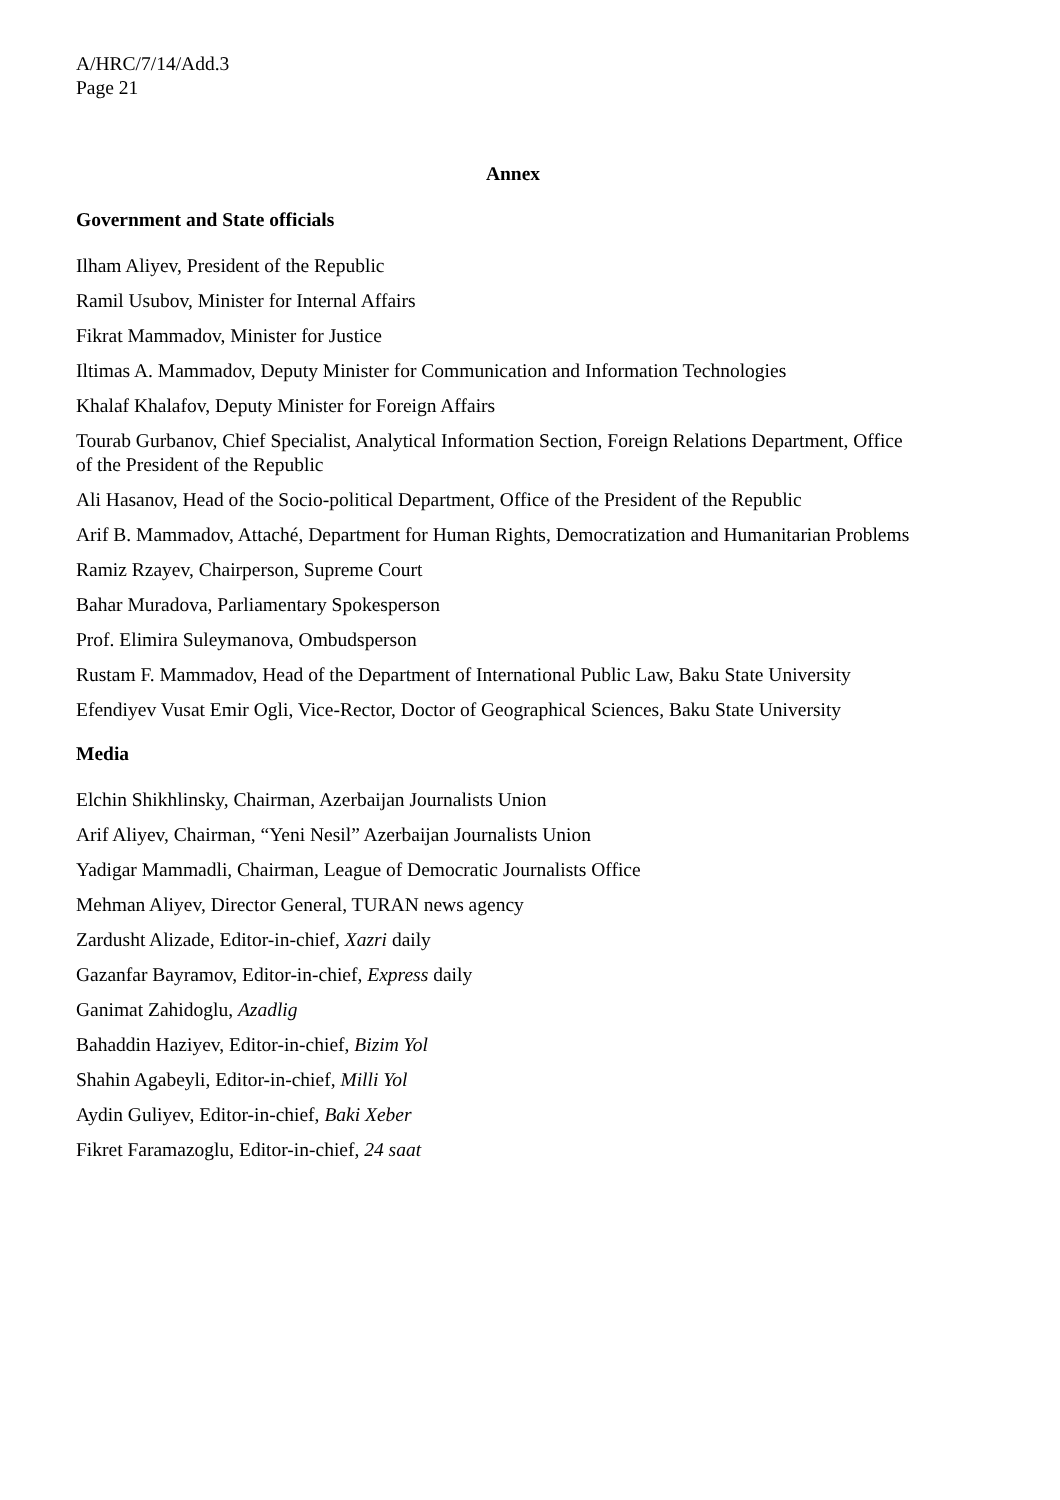A/HRC/7/14/Add.3
Page 21
Annex
Government and State officials
Ilham Aliyev, President of the Republic
Ramil Usubov, Minister for Internal Affairs
Fikrat Mammadov, Minister for Justice
Iltimas A. Mammadov, Deputy Minister for Communication and Information Technologies
Khalaf Khalafov, Deputy Minister for Foreign Affairs
Tourab Gurbanov, Chief Specialist, Analytical Information Section, Foreign Relations Department, Office of the President of the Republic
Ali Hasanov, Head of the Socio-political Department, Office of the President of the Republic
Arif B. Mammadov, Attaché, Department for Human Rights, Democratization and Humanitarian Problems
Ramiz Rzayev, Chairperson, Supreme Court
Bahar Muradova, Parliamentary Spokesperson
Prof. Elimira Suleymanova, Ombudsperson
Rustam F. Mammadov, Head of the Department of International Public Law, Baku State University
Efendiyev Vusat Emir Ogli, Vice-Rector, Doctor of Geographical Sciences, Baku State University
Media
Elchin Shikhlinsky, Chairman, Azerbaijan Journalists Union
Arif Aliyev, Chairman, “Yeni Nesil” Azerbaijan Journalists Union
Yadigar Mammadli, Chairman, League of Democratic Journalists Office
Mehman Aliyev, Director General, TURAN news agency
Zardusht Alizade, Editor-in-chief, Xazri daily
Gazanfar Bayramov, Editor-in-chief, Express daily
Ganimat Zahidoglu, Azadlig
Bahaddin Haziyev, Editor-in-chief, Bizim Yol
Shahin Agabeyli, Editor-in-chief, Milli Yol
Aydin Guliyev, Editor-in-chief, Baki Xeber
Fikret Faramazoglu, Editor-in-chief, 24 saat